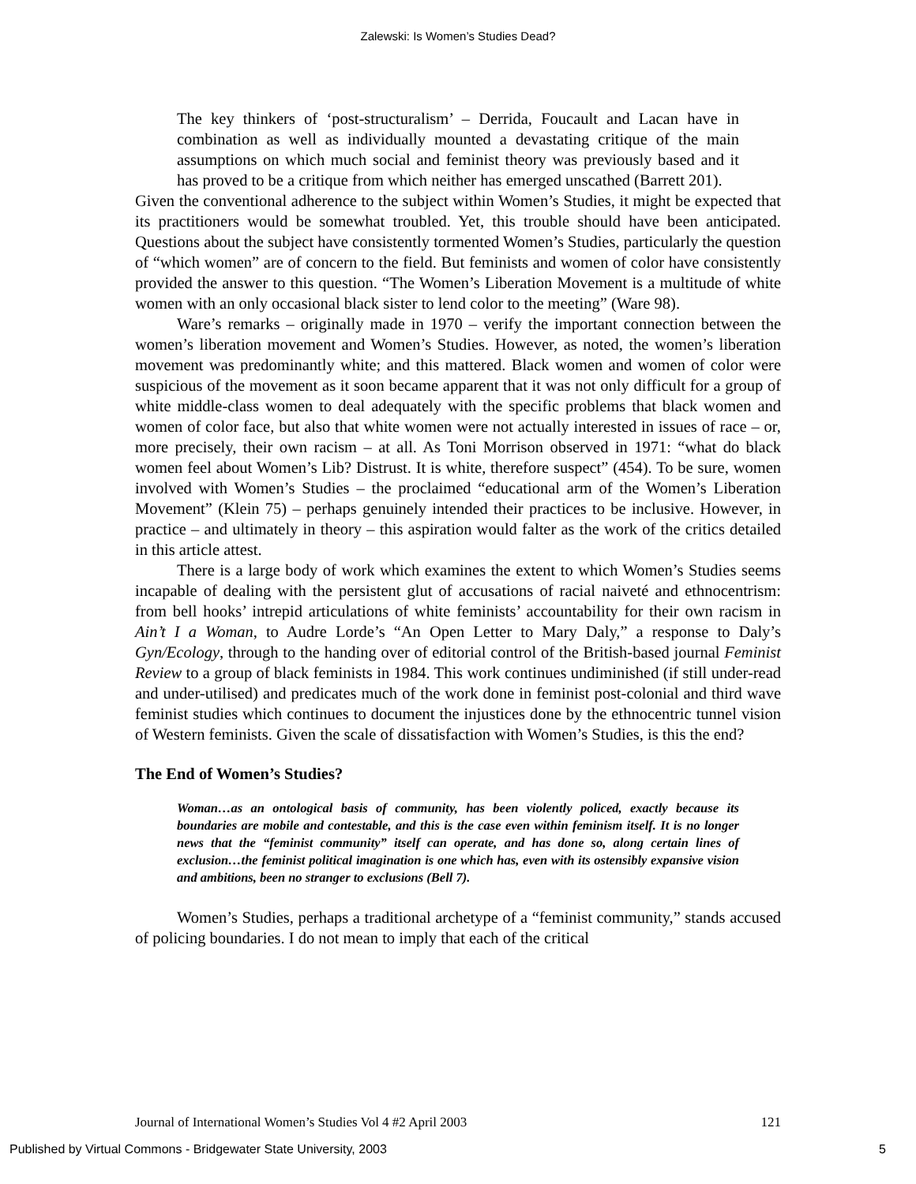Zalewski: Is Women’s Studies Dead?
The key thinkers of ‘post-structuralism’ – Derrida, Foucault and Lacan have in combination as well as individually mounted a devastating critique of the main assumptions on which much social and feminist theory was previously based and it has proved to be a critique from which neither has emerged unscathed (Barrett 201).
Given the conventional adherence to the subject within Women’s Studies, it might be expected that its practitioners would be somewhat troubled. Yet, this trouble should have been anticipated. Questions about the subject have consistently tormented Women’s Studies, particularly the question of “which women” are of concern to the field. But feminists and women of color have consistently provided the answer to this question. “The Women’s Liberation Movement is a multitude of white women with an only occasional black sister to lend color to the meeting” (Ware 98).
Ware’s remarks – originally made in 1970 – verify the important connection between the women’s liberation movement and Women’s Studies. However, as noted, the women’s liberation movement was predominantly white; and this mattered. Black women and women of color were suspicious of the movement as it soon became apparent that it was not only difficult for a group of white middle-class women to deal adequately with the specific problems that black women and women of color face, but also that white women were not actually interested in issues of race – or, more precisely, their own racism – at all. As Toni Morrison observed in 1971: “what do black women feel about Women’s Lib? Distrust. It is white, therefore suspect” (454). To be sure, women involved with Women’s Studies – the proclaimed “educational arm of the Women’s Liberation Movement” (Klein 75) – perhaps genuinely intended their practices to be inclusive. However, in practice – and ultimately in theory – this aspiration would falter as the work of the critics detailed in this article attest.
There is a large body of work which examines the extent to which Women’s Studies seems incapable of dealing with the persistent glut of accusations of racial naiveté and ethnocentrism: from bell hooks’ intrepid articulations of white feminists’ accountability for their own racism in Ain’t I a Woman, to Audre Lorde’s “An Open Letter to Mary Daly,” a response to Daly’s Gyn/Ecology, through to the handing over of editorial control of the British-based journal Feminist Review to a group of black feminists in 1984. This work continues undiminished (if still under-read and under-utilised) and predicates much of the work done in feminist post-colonial and third wave feminist studies which continues to document the injustices done by the ethnocentric tunnel vision of Western feminists. Given the scale of dissatisfaction with Women’s Studies, is this the end?
The End of Women’s Studies?
Woman…as an ontological basis of community, has been violently policed, exactly because its boundaries are mobile and contestable, and this is the case even within feminism itself. It is no longer news that the “feminist community” itself can operate, and has done so, along certain lines of exclusion…the feminist political imagination is one which has, even with its ostensibly expansive vision and ambitions, been no stranger to exclusions (Bell 7).
Women’s Studies, perhaps a traditional archetype of a “feminist community,” stands accused of policing boundaries. I do not mean to imply that each of the critical
Journal of International Women’s Studies Vol 4 #2 April 2003 121
Published by Virtual Commons - Bridgewater State University, 2003 5